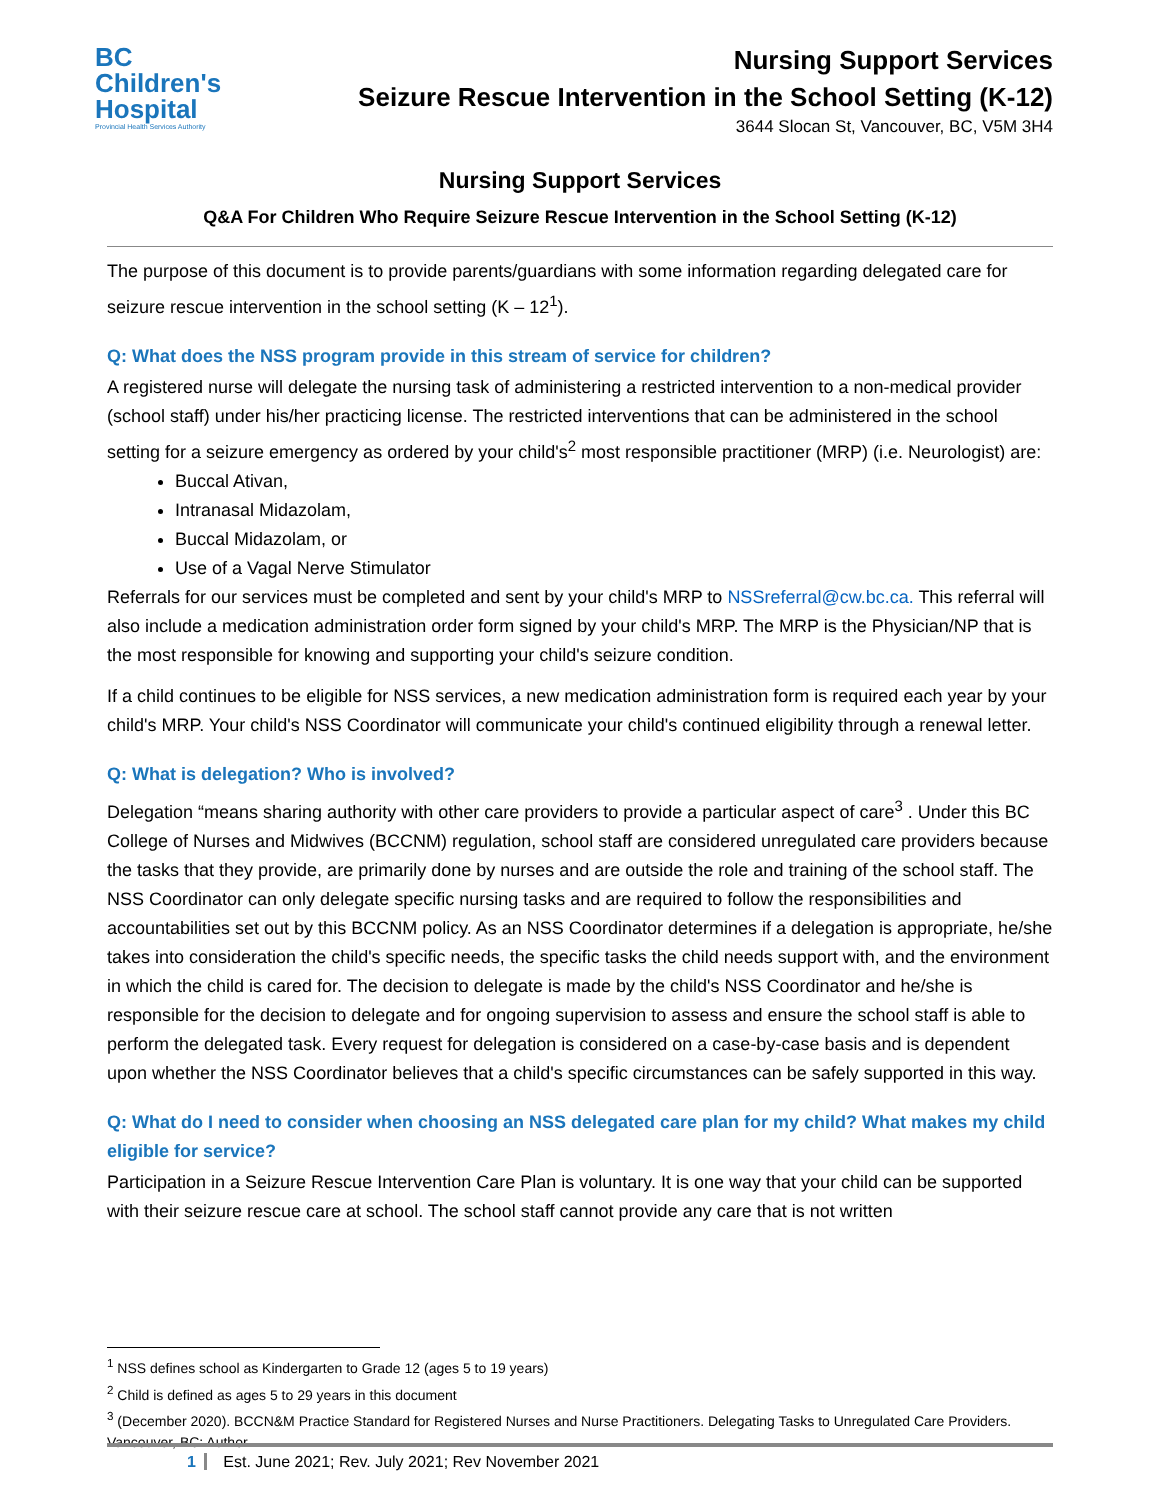BC
Children's
Hospital
Provincial Health Services Authority
Nursing Support Services
Seizure Rescue Intervention in the School Setting (K-12)
3644 Slocan St, Vancouver, BC, V5M 3H4
Nursing Support Services
Q&A For Children Who Require Seizure Rescue Intervention in the School Setting (K-12)
The purpose of this document is to provide parents/guardians with some information regarding delegated care for seizure rescue intervention in the school setting (K – 12<sup>1</sup>).
Q: What does the NSS program provide in this stream of service for children?
A registered nurse will delegate the nursing task of administering a restricted intervention to a non-medical provider (school staff) under his/her practicing license. The restricted interventions that can be administered in the school setting for a seizure emergency as ordered by your child's<sup>2</sup> most responsible practitioner (MRP) (i.e. Neurologist) are:
Buccal Ativan,
Intranasal Midazolam,
Buccal Midazolam, or
Use of a Vagal Nerve Stimulator
Referrals for our services must be completed and sent by your child's MRP to NSSreferral@cw.bc.ca. This referral will also include a medication administration order form signed by your child's MRP. The MRP is the Physician/NP that is the most responsible for knowing and supporting your child's seizure condition.
If a child continues to be eligible for NSS services, a new medication administration form is required each year by your child's MRP. Your child's NSS Coordinator will communicate your child's continued eligibility through a renewal letter.
Q: What is delegation? Who is involved?
Delegation “means sharing authority with other care providers to provide a particular aspect of care<sup>3</sup> . Under this BC College of Nurses and Midwives (BCCNM) regulation, school staff are considered unregulated care providers because the tasks that they provide, are primarily done by nurses and are outside the role and training of the school staff. The NSS Coordinator can only delegate specific nursing tasks and are required to follow the responsibilities and accountabilities set out by this BCCNM policy. As an NSS Coordinator determines if a delegation is appropriate, he/she takes into consideration the child's specific needs, the specific tasks the child needs support with, and the environment in which the child is cared for. The decision to delegate is made by the child's NSS Coordinator and he/she is responsible for the decision to delegate and for ongoing supervision to assess and ensure the school staff is able to perform the delegated task. Every request for delegation is considered on a case-by-case basis and is dependent upon whether the NSS Coordinator believes that a child's specific circumstances can be safely supported in this way.
Q: What do I need to consider when choosing an NSS delegated care plan for my child? What makes my child eligible for service?
Participation in a Seizure Rescue Intervention Care Plan is voluntary. It is one way that your child can be supported with their seizure rescue care at school. The school staff cannot provide any care that is not written
<sup>1</sup> NSS defines school as Kindergarten to Grade 12 (ages 5 to 19 years)
<sup>2</sup> Child is defined as ages 5 to 29 years in this document
<sup>3</sup> (December 2020). BCCN&M Practice Standard for Registered Nurses and Nurse Practitioners. Delegating Tasks to Unregulated Care Providers. Vancouver, BC: Author.
1 Est. June 2021; Rev. July 2021; Rev November 2021